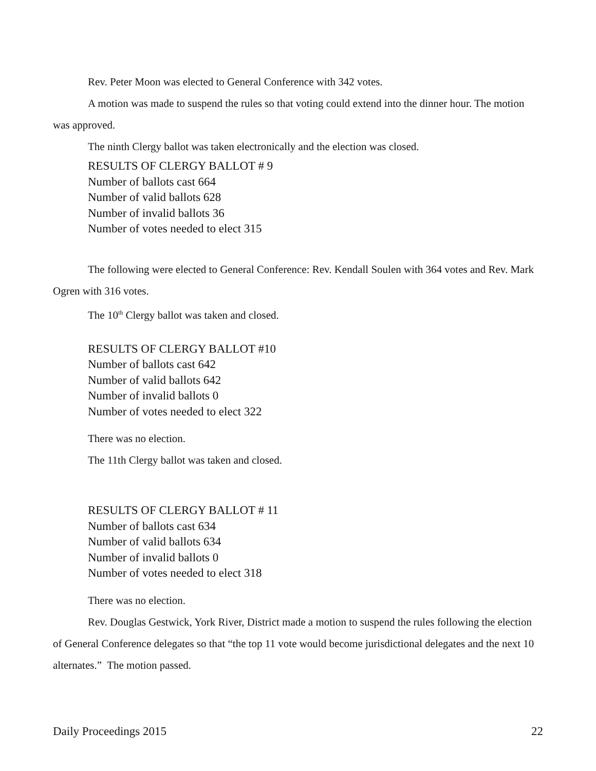Rev. Peter Moon was elected to General Conference with 342 votes.
A motion was made to suspend the rules so that voting could extend into the dinner hour. The motion was approved.
The ninth Clergy ballot was taken electronically and the election was closed.
RESULTS OF CLERGY BALLOT # 9
Number of ballots cast 664
Number of valid ballots 628
Number of invalid ballots 36
Number of votes needed to elect 315
The following were elected to General Conference: Rev. Kendall Soulen with 364 votes and Rev. Mark Ogren with 316 votes.
The 10<sup>th</sup> Clergy ballot was taken and closed.
RESULTS OF CLERGY BALLOT #10
Number of ballots cast 642
Number of valid ballots 642
Number of invalid ballots 0
Number of votes needed to elect 322
There was no election.
The 11th Clergy ballot was taken and closed.
RESULTS OF CLERGY BALLOT # 11
Number of ballots cast 634
Number of valid ballots 634
Number of invalid ballots 0
Number of votes needed to elect 318
There was no election.
Rev. Douglas Gestwick, York River, District made a motion to suspend the rules following the election of General Conference delegates so that “the top 11 vote would become jurisdictional delegates and the next 10 alternates.” The motion passed.
Daily Proceedings 2015 22